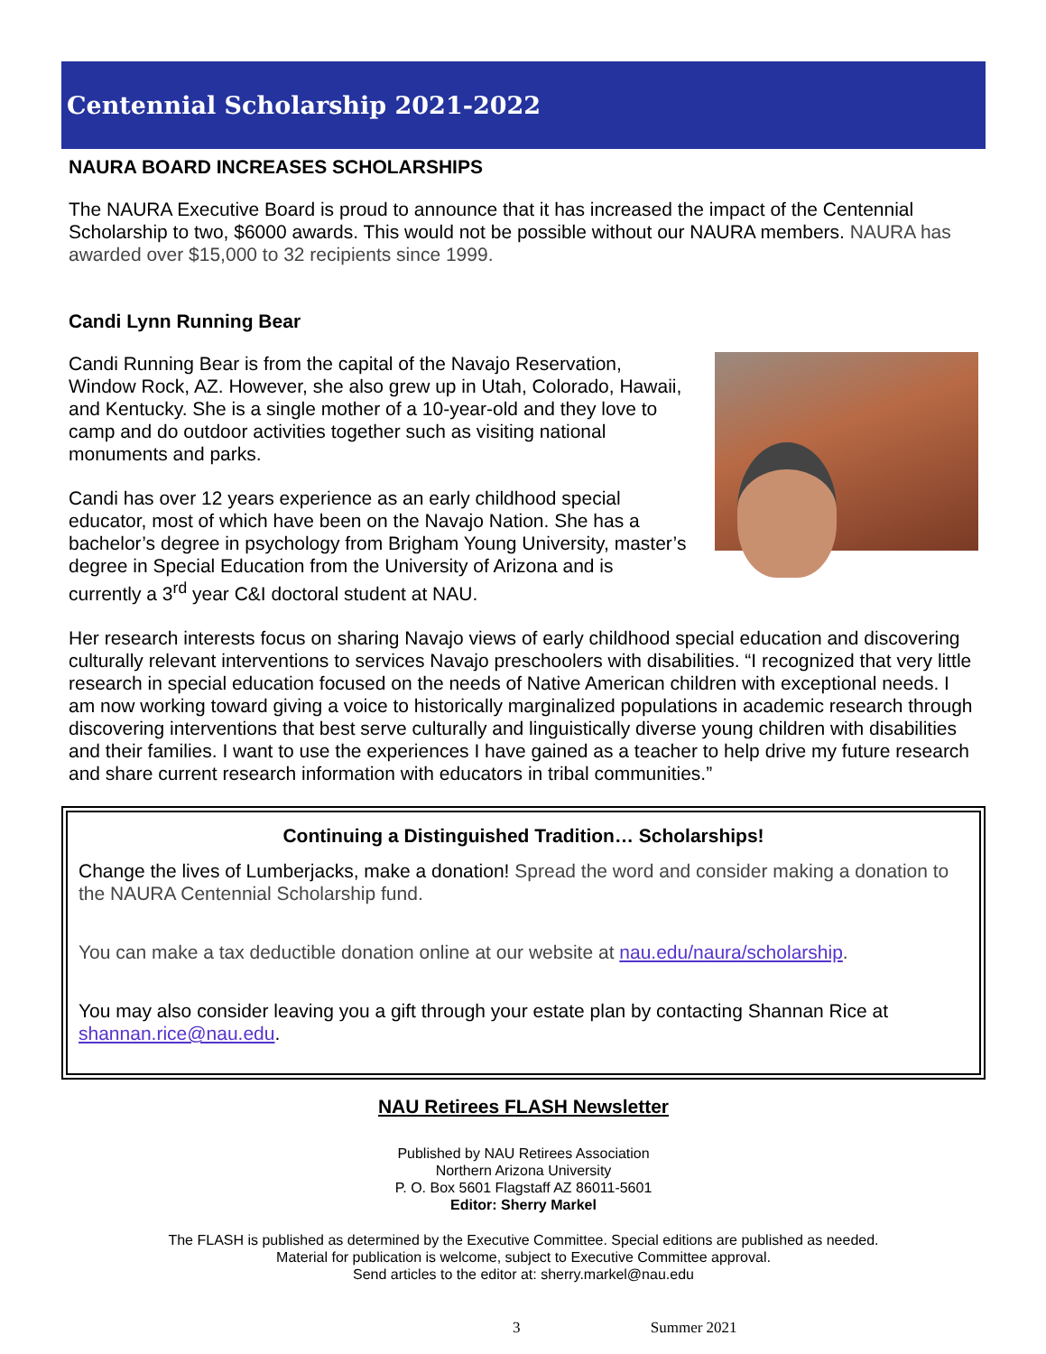Centennial Scholarship 2021-2022
NAURA BOARD INCREASES SCHOLARSHIPS
The NAURA Executive Board is proud to announce that it has increased the impact of the Centennial Scholarship to two, $6000 awards. This would not be possible without our NAURA members. NAURA has awarded over $15,000 to 32 recipients since 1999.
Candi Lynn Running Bear
Candi Running Bear is from the capital of the Navajo Reservation, Window Rock, AZ. However, she also grew up in Utah, Colorado, Hawaii, and Kentucky. She is a single mother of a 10-year-old and they love to camp and do outdoor activities together such as visiting national monuments and parks.
Candi has over 12 years experience as an early childhood special educator, most of which have been on the Navajo Nation. She has a bachelor’s degree in psychology from Brigham Young University, master’s degree in Special Education from the University of Arizona and is currently a 3<sup>rd</sup> year C&I doctoral student at NAU.
Her research interests focus on sharing Navajo views of early childhood special education and discovering culturally relevant interventions to services Navajo preschoolers with disabilities. “I recognized that very little research in special education focused on the needs of Native American children with exceptional needs. I am now working toward giving a voice to historically marginalized populations in academic research through discovering interventions that best serve culturally and linguistically diverse young children with disabilities and their families. I want to use the experiences I have gained as a teacher to help drive my future research and share current research information with educators in tribal communities.”
Continuing a Distinguished Tradition… Scholarships!
Change the lives of Lumberjacks, make a donation! Spread the word and consider making a donation to the NAURA Centennial Scholarship fund.
You can make a tax deductible donation online at our website at nau.edu/naura/scholarship.
You may also consider leaving you a gift through your estate plan by contacting Shannan Rice at shannan.rice@nau.edu.
NAU Retirees FLASH Newsletter
Published by NAU Retirees Association
Northern Arizona University
P. O. Box 5601 Flagstaff AZ 86011-5601
Editor: Sherry Markel
The FLASH is published as determined by the Executive Committee. Special editions are published as needed.
Material for publication is welcome, subject to Executive Committee approval.
Send articles to the editor at: sherry.markel@nau.edu
3 Summer 2021